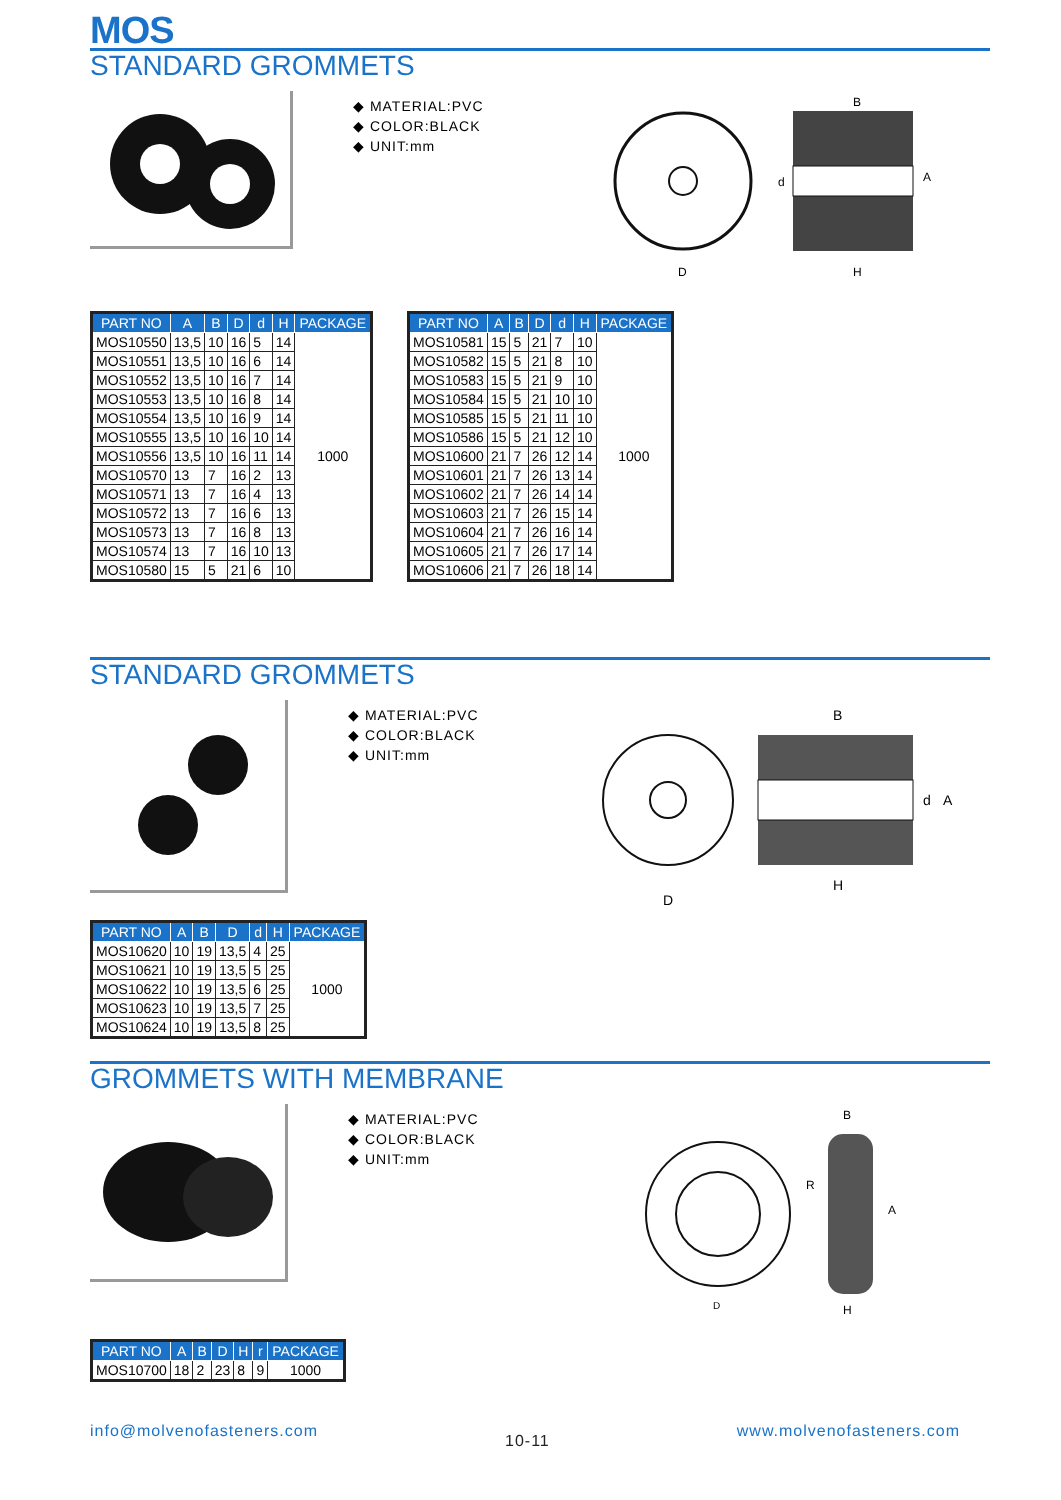MOS
STANDARD GROMMETS
◆ MATERIAL:PVC
◆ COLOR:BLACK
◆ UNIT:mm
B
A
D
H
d
| PART NO | A | B | D | d | H | PACKAGE |
| --- | --- | --- | --- | --- | --- | --- |
| MOS10550 | 13,5 | 10 | 16 | 5 | 14 | 1000 |
| MOS10551 | 13,5 | 10 | 16 | 6 | 14 | |
| MOS10552 | 13,5 | 10 | 16 | 7 | 14 | |
| MOS10553 | 13,5 | 10 | 16 | 8 | 14 | |
| MOS10554 | 13,5 | 10 | 16 | 9 | 14 | |
| MOS10555 | 13,5 | 10 | 16 | 10 | 14 | |
| MOS10556 | 13,5 | 10 | 16 | 11 | 14 | |
| MOS10570 | 13 | 7 | 16 | 2 | 13 | |
| MOS10571 | 13 | 7 | 16 | 4 | 13 | |
| MOS10572 | 13 | 7 | 16 | 6 | 13 | |
| MOS10573 | 13 | 7 | 16 | 8 | 13 | |
| MOS10574 | 13 | 7 | 16 | 10 | 13 | |
| MOS10580 | 15 | 5 | 21 | 6 | 10 | |
| PART NO | A | B | D | d | H | PACKAGE |
| --- | --- | --- | --- | --- | --- | --- |
| MOS10581 | 15 | 5 | 21 | 7 | 10 | 1000 |
| MOS10582 | 15 | 5 | 21 | 8 | 10 | |
| MOS10583 | 15 | 5 | 21 | 9 | 10 | |
| MOS10584 | 15 | 5 | 21 | 10 | 10 | |
| MOS10585 | 15 | 5 | 21 | 11 | 10 | |
| MOS10586 | 15 | 5 | 21 | 12 | 10 | |
| MOS10600 | 21 | 7 | 26 | 12 | 14 | |
| MOS10601 | 21 | 7 | 26 | 13 | 14 | |
| MOS10602 | 21 | 7 | 26 | 14 | 14 | |
| MOS10603 | 21 | 7 | 26 | 15 | 14 | |
| MOS10604 | 21 | 7 | 26 | 16 | 14 | |
| MOS10605 | 21 | 7 | 26 | 17 | 14 | |
| MOS10606 | 21 | 7 | 26 | 18 | 14 | |
STANDARD GROMMETS
◆ MATERIAL:PVC
◆ COLOR:BLACK
◆ UNIT:mm
B
A
d
D
H
| PART NO | A | B | D | d | H | PACKAGE |
| --- | --- | --- | --- | --- | --- | --- |
| MOS10620 | 10 | 19 | 13,5 | 4 | 25 | 1000 |
| MOS10621 | 10 | 19 | 13,5 | 5 | 25 | |
| MOS10622 | 10 | 19 | 13,5 | 6 | 25 | |
| MOS10623 | 10 | 19 | 13,5 | 7 | 25 | |
| MOS10624 | 10 | 19 | 13,5 | 8 | 25 | |
GROMMETS WITH MEMBRANE
◆ MATERIAL:PVC
◆ COLOR:BLACK
◆ UNIT:mm
B
R
A
D
H
| PART NO | A | B | D | H | r | PACKAGE |
| --- | --- | --- | --- | --- | --- | --- |
| MOS10700 | 18 | 2 | 23 | 8 | 9 | 1000 |
info@molvenofasteners.com 10-11 www.molvenofasteners.com